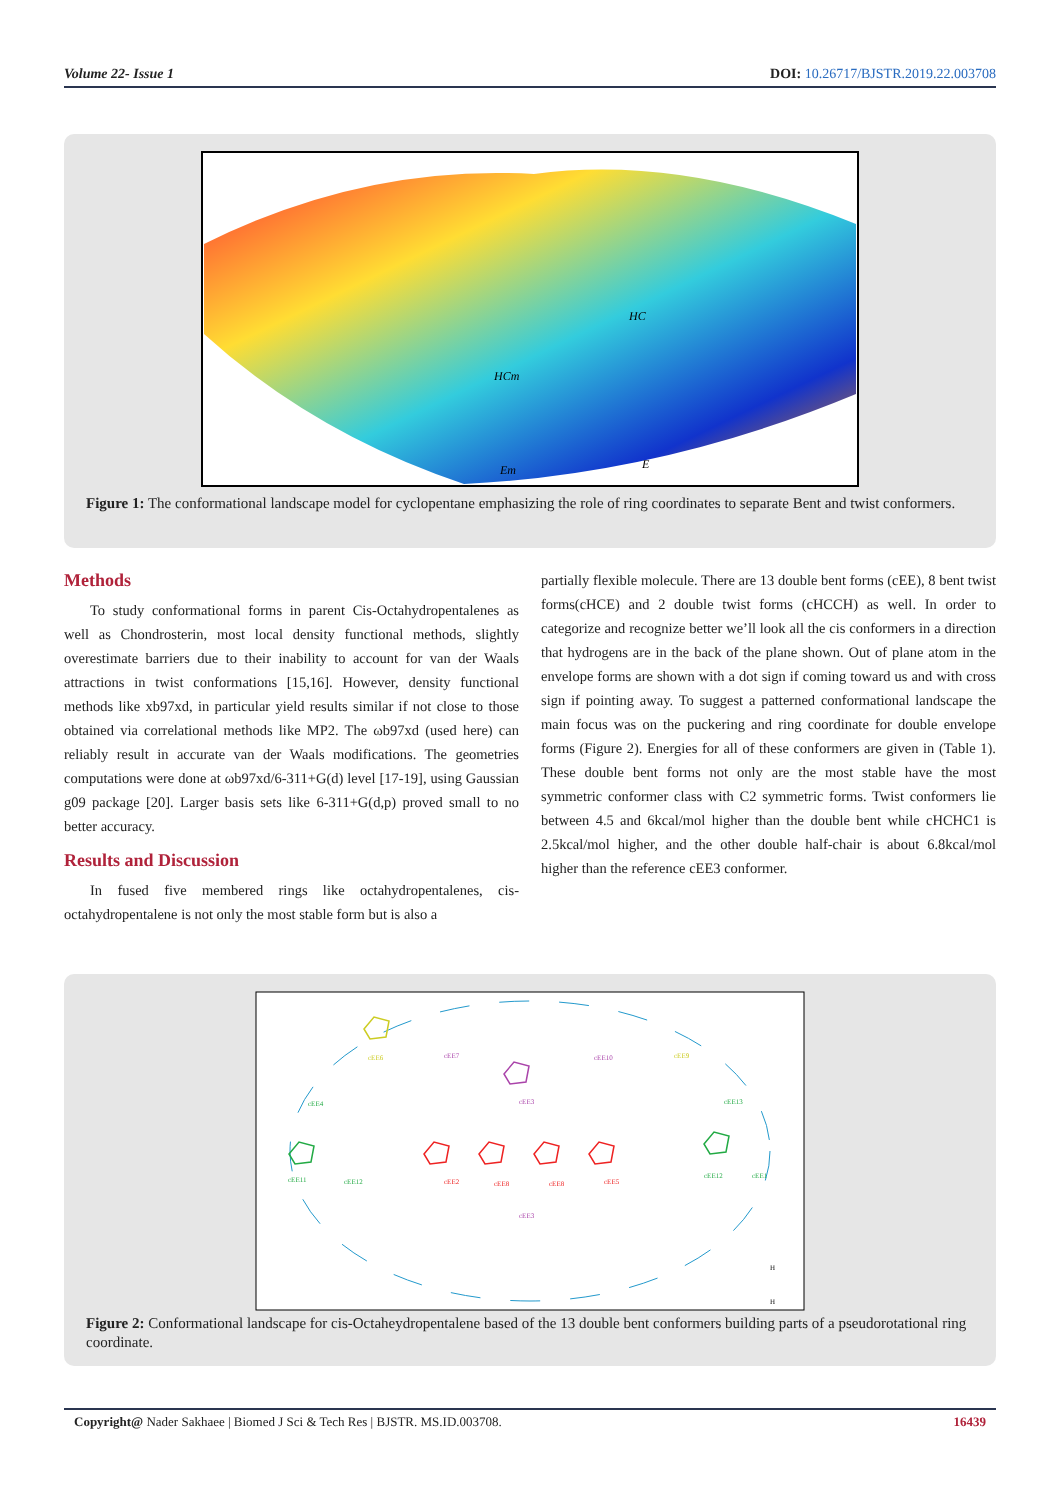Volume 22- Issue 1 DOI: 10.26717/BJSTR.2019.22.003708
HCm
HC
Em
E
Figure 1: The conformational landscape model for cyclopentane emphasizing the role of ring coordinates to separate Bent and twist conformers.
Methods
To study conformational forms in parent Cis-Octahydropentalenes as well as Chondrosterin, most local density functional methods, slightly overestimate barriers due to their inability to account for van der Waals attractions in twist conformations [15,16]. However, density functional methods like xb97xd, in particular yield results similar if not close to those obtained via correlational methods like MP2. The ωb97xd (used here) can reliably result in accurate van der Waals modifications. The geometries computations were done at ωb97xd/6-311+G(d) level [17-19], using Gaussian g09 package [20]. Larger basis sets like 6-311+G(d,p) proved small to no better accuracy.
Results and Discussion
In fused five membered rings like octahydropentalenes, cis-octahydropentalene is not only the most stable form but is also a
partially flexible molecule. There are 13 double bent forms (cEE), 8 bent twist forms(cHCE) and 2 double twist forms (cHCCH) as well. In order to categorize and recognize better we’ll look all the cis conformers in a direction that hydrogens are in the back of the plane shown. Out of plane atom in the envelope forms are shown with a dot sign if coming toward us and with cross sign if pointing away. To suggest a patterned conformational landscape the main focus was on the puckering and ring coordinate for double envelope forms (Figure 2). Energies for all of these conformers are given in (Table 1). These double bent forms not only are the most stable have the most symmetric conformer class with C2 symmetric forms. Twist conformers lie between 4.5 and 6kcal/mol higher than the double bent while cHCHC1 is 2.5kcal/mol higher, and the other double half-chair is about 6.8kcal/mol higher than the reference cEE3 conformer.
cEE2
cEE8
cEE8
cEE5
cEE3
cEE3
cEE10
cEE7
cEE6
cEE9
cEE4
cEE13
cEE11
cEE12
cEE12
cEE1
H
H
Figure 2: Conformational landscape for cis-Octaheydropentalene based of the 13 double bent conformers building parts of a pseudorotational ring coordinate.
Copyright@ Nader Sakhaee | Biomed J Sci & Tech Res | BJSTR. MS.ID.003708. 16439